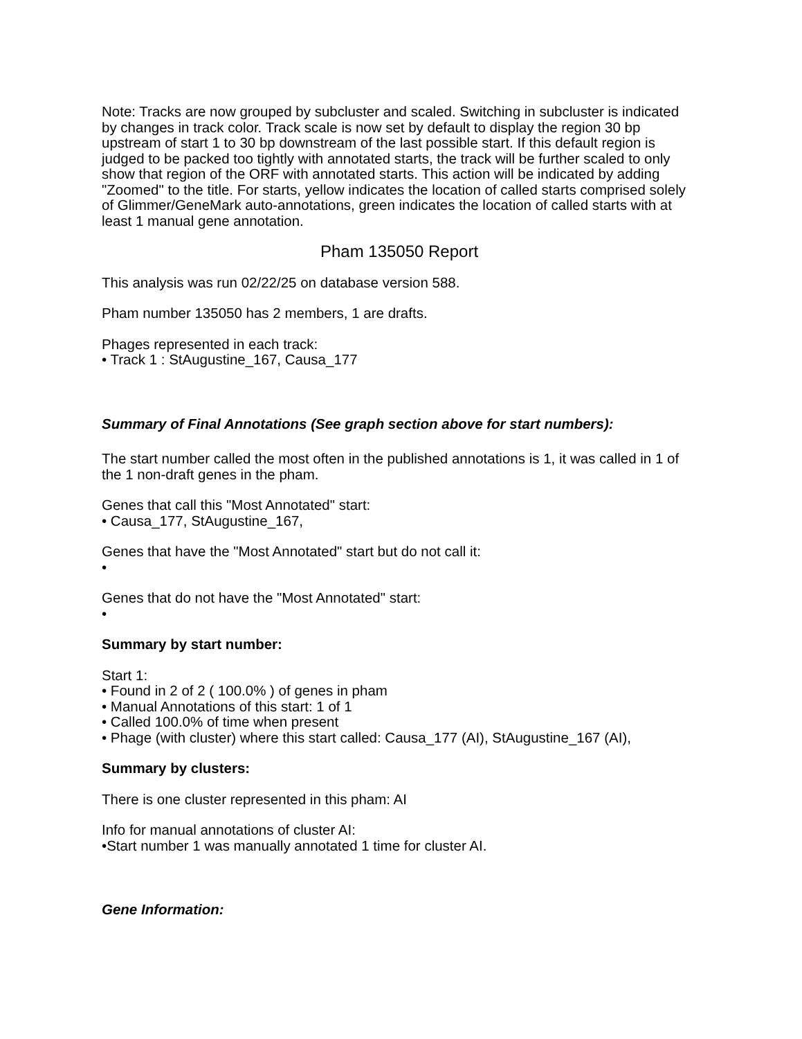Note: Tracks are now grouped by subcluster and scaled. Switching in subcluster is indicated by changes in track color. Track scale is now set by default to display the region 30 bp upstream of start 1 to 30 bp downstream of the last possible start. If this default region is judged to be packed too tightly with annotated starts, the track will be further scaled to only show that region of the ORF with annotated starts. This action will be indicated by adding "Zoomed" to the title. For starts, yellow indicates the location of called starts comprised solely of Glimmer/GeneMark auto-annotations, green indicates the location of called starts with at least 1 manual gene annotation.
Pham 135050 Report
This analysis was run 02/22/25 on database version 588.
Pham number 135050 has 2 members, 1 are drafts.
Phages represented in each track:
• Track 1 : StAugustine_167, Causa_177
Summary of Final Annotations (See graph section above for start numbers):
The start number called the most often in the published annotations is 1, it was called in 1 of the 1 non-draft genes in the pham.
Genes that call this "Most Annotated" start:
• Causa_177, StAugustine_167,
Genes that have the "Most Annotated" start but do not call it:
•
Genes that do not have the "Most Annotated" start:
•
Summary by start number:
Start 1:
• Found in 2 of 2 ( 100.0% ) of genes in pham
• Manual Annotations of this start: 1 of 1
• Called 100.0% of time when present
• Phage (with cluster) where this start called: Causa_177 (AI), StAugustine_167 (AI),
Summary by clusters:
There is one cluster represented in this pham: AI
Info for manual annotations of cluster AI:
•Start number 1 was manually annotated 1 time for cluster AI.
Gene Information: